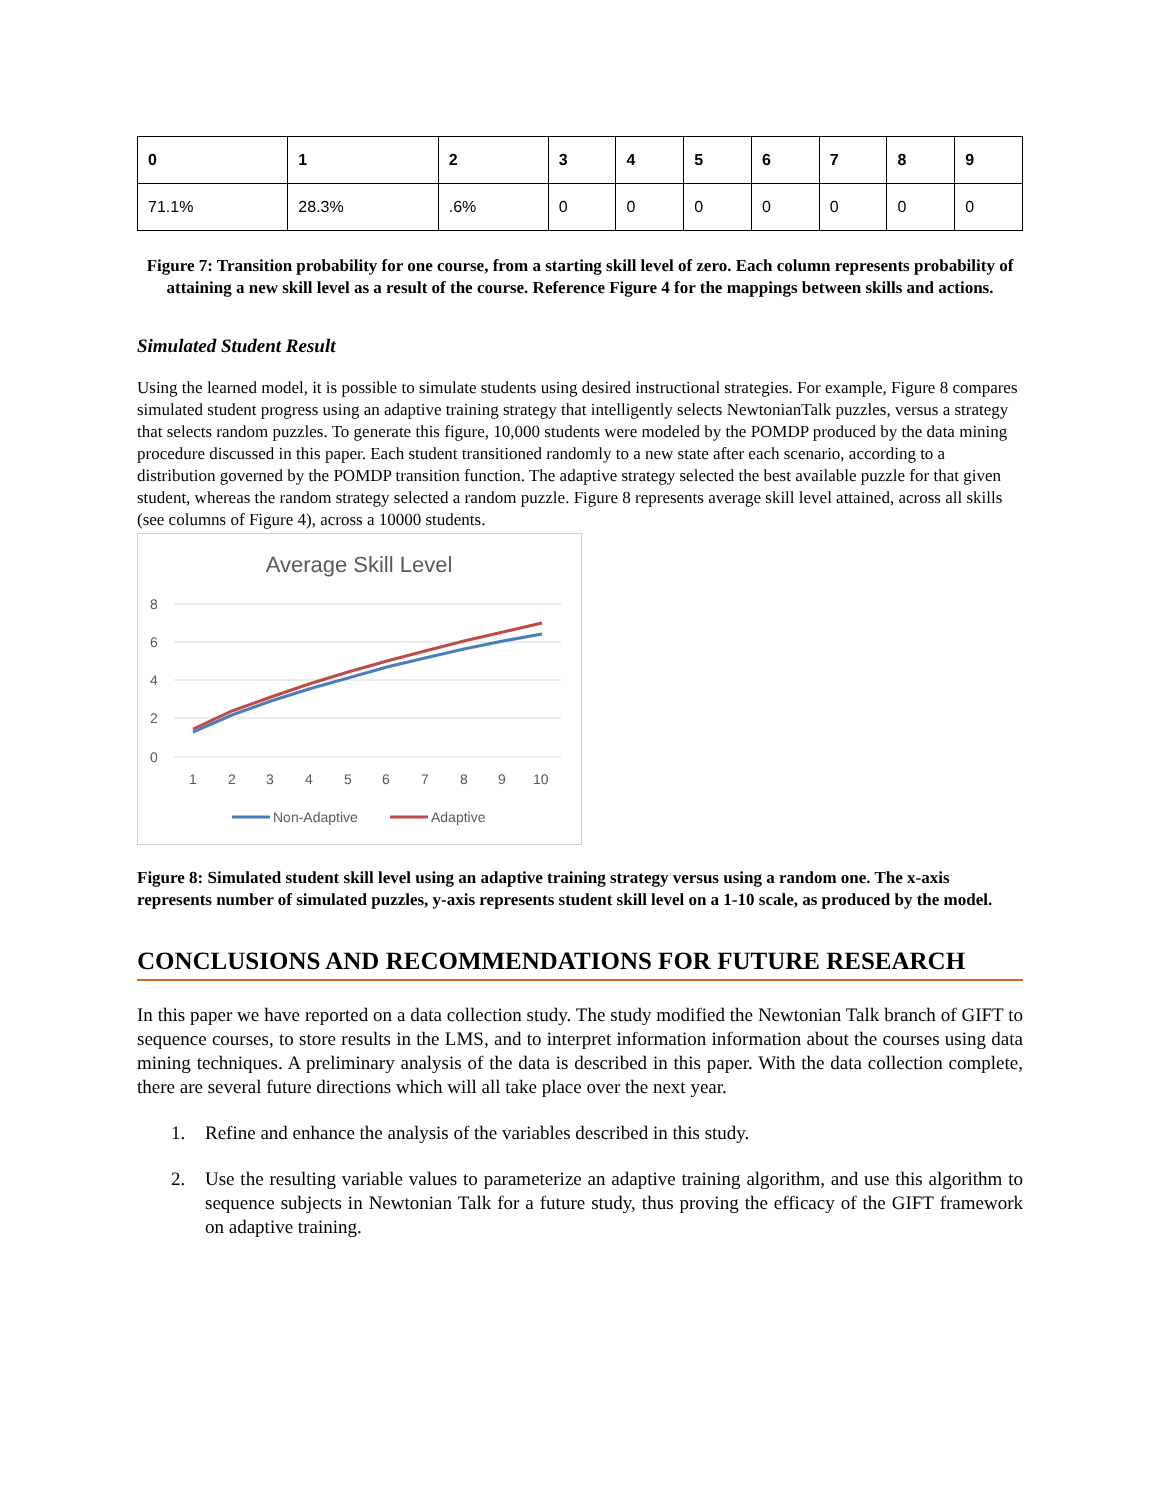| 0 | 1 | 2 | 3 | 4 | 5 | 6 | 7 | 8 | 9 |
| --- | --- | --- | --- | --- | --- | --- | --- | --- | --- |
| 71.1% | 28.3% | .6% | 0 | 0 | 0 | 0 | 0 | 0 | 0 |
Figure 7: Transition probability for one course, from a starting skill level of zero. Each column represents probability of attaining a new skill level as a result of the course. Reference Figure 4 for the mappings between skills and actions.
Simulated Student Result
Using the learned model, it is possible to simulate students using desired instructional strategies. For example, Figure 8 compares simulated student progress using an adaptive training strategy that intelligently selects NewtonianTalk puzzles, versus a strategy that selects random puzzles. To generate this figure, 10,000 students were modeled by the POMDP produced by the data mining procedure discussed in this paper. Each student transitioned randomly to a new state after each scenario, according to a distribution governed by the POMDP transition function. The adaptive strategy selected the best available puzzle for that given student, whereas the random strategy selected a random puzzle. Figure 8 represents average skill level attained, across all skills (see columns of Figure 4), across a 10000 students.
Average Skill Level
8
6
4
2
0
1
2
3
4
5
6
7
8
9
10
Non-Adaptive
Adaptive
Figure 8: Simulated student skill level using an adaptive training strategy versus using a random one. The x-axis represents number of simulated puzzles, y-axis represents student skill level on a 1-10 scale, as produced by the model.
CONCLUSIONS AND RECOMMENDATIONS FOR FUTURE RESEARCH
In this paper we have reported on a data collection study. The study modified the Newtonian Talk branch of GIFT to sequence courses, to store results in the LMS, and to interpret information information about the courses using data mining techniques. A preliminary analysis of the data is described in this paper. With the data collection complete, there are several future directions which will all take place over the next year.
1. Refine and enhance the analysis of the variables described in this study.
2. Use the resulting variable values to parameterize an adaptive training algorithm, and use this algorithm to sequence subjects in Newtonian Talk for a future study, thus proving the efficacy of the GIFT framework on adaptive training.